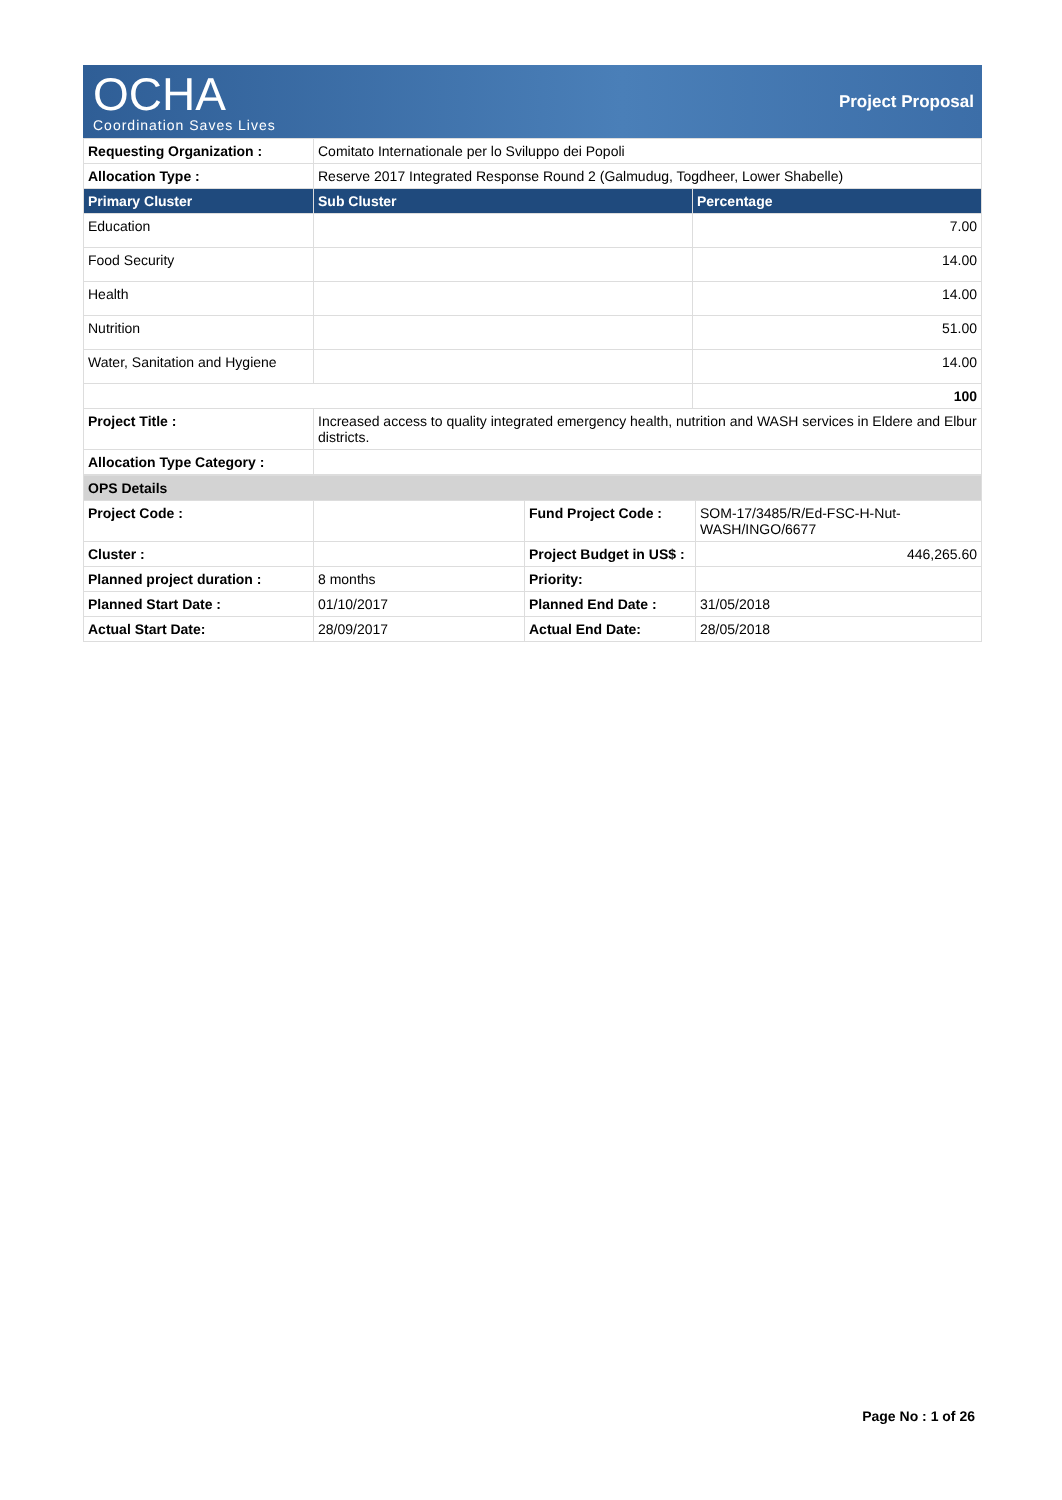OCHA
Coordination Saves Lives
Project Proposal
| Requesting Organization : | Comitato Internationale per lo Sviluppo dei Popoli | |
| Allocation Type : | Reserve 2017 Integrated Response Round 2 (Galmudug, Togdheer, Lower Shabelle) | |
| Primary Cluster | Sub Cluster | Percentage |
| Education | | 7.00 |
| Food Security | | 14.00 |
| Health | | 14.00 |
| Nutrition | | 51.00 |
| Water, Sanitation and Hygiene | | 14.00 |
| | | 100 |
| Project Title : | Increased access to quality integrated emergency health, nutrition and WASH services in Eldere and Elbur districts. | |
| Allocation Type Category : | | |
| OPS Details | | | |
| Project Code : | | Fund Project Code : | SOM-17/3485/R/Ed-FSC-H-Nut-WASH/INGO/6677 |
| Cluster : | | Project Budget in US$ : | 446,265.60 |
| Planned project duration : | 8 months | Priority: | |
| Planned Start Date : | 01/10/2017 | Planned End Date : | 31/05/2018 |
| Actual Start Date: | 28/09/2017 | Actual End Date: | 28/05/2018 |
Page No : 1 of 26